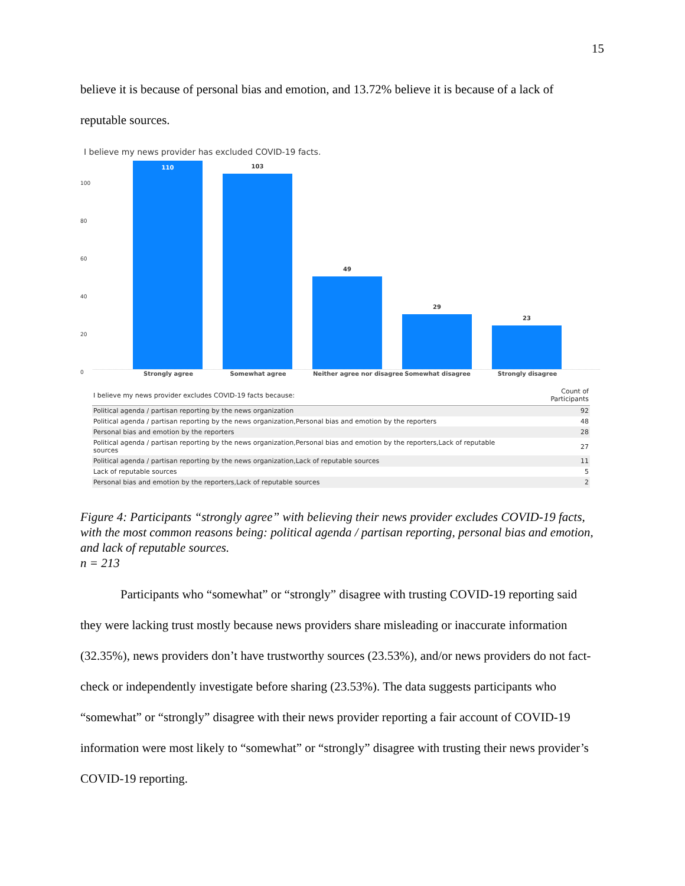15
believe it is because of personal bias and emotion, and 13.72% believe it is because of a lack of reputable sources.
I believe my news provider has excluded COVID-19 facts.
100
80
60
40
20
0
110
103
49
29
23
Strongly agree Somewhat agree Neither agree nor disagree Somewhat disagree Strongly disagree
| I believe my news provider excludes COVID-19 facts because: | Count of Participants |
| --- | --- |
| Political agenda / partisan reporting by the news organization | 92 |
| Political agenda / partisan reporting by the news organization,Personal bias and emotion by the reporters | 48 |
| Personal bias and emotion by the reporters | 28 |
| Political agenda / partisan reporting by the news organization,Personal bias and emotion by the reporters,Lack of reputable sources | 27 |
| Political agenda / partisan reporting by the news organization,Lack of reputable sources | 11 |
| Lack of reputable sources | 5 |
| Personal bias and emotion by the reporters,Lack of reputable sources | 2 |
Figure 4: Participants “strongly agree” with believing their news provider excludes COVID-19 facts, with the most common reasons being: political agenda / partisan reporting, personal bias and emotion, and lack of reputable sources.
n = 213
Participants who “somewhat” or “strongly” disagree with trusting COVID-19 reporting said they were lacking trust mostly because news providers share misleading or inaccurate information (32.35%), news providers don’t have trustworthy sources (23.53%), and/or news providers do not fact-check or independently investigate before sharing (23.53%). The data suggests participants who “somewhat” or “strongly” disagree with their news provider reporting a fair account of COVID-19 information were most likely to “somewhat” or “strongly” disagree with trusting their news provider’s COVID-19 reporting.